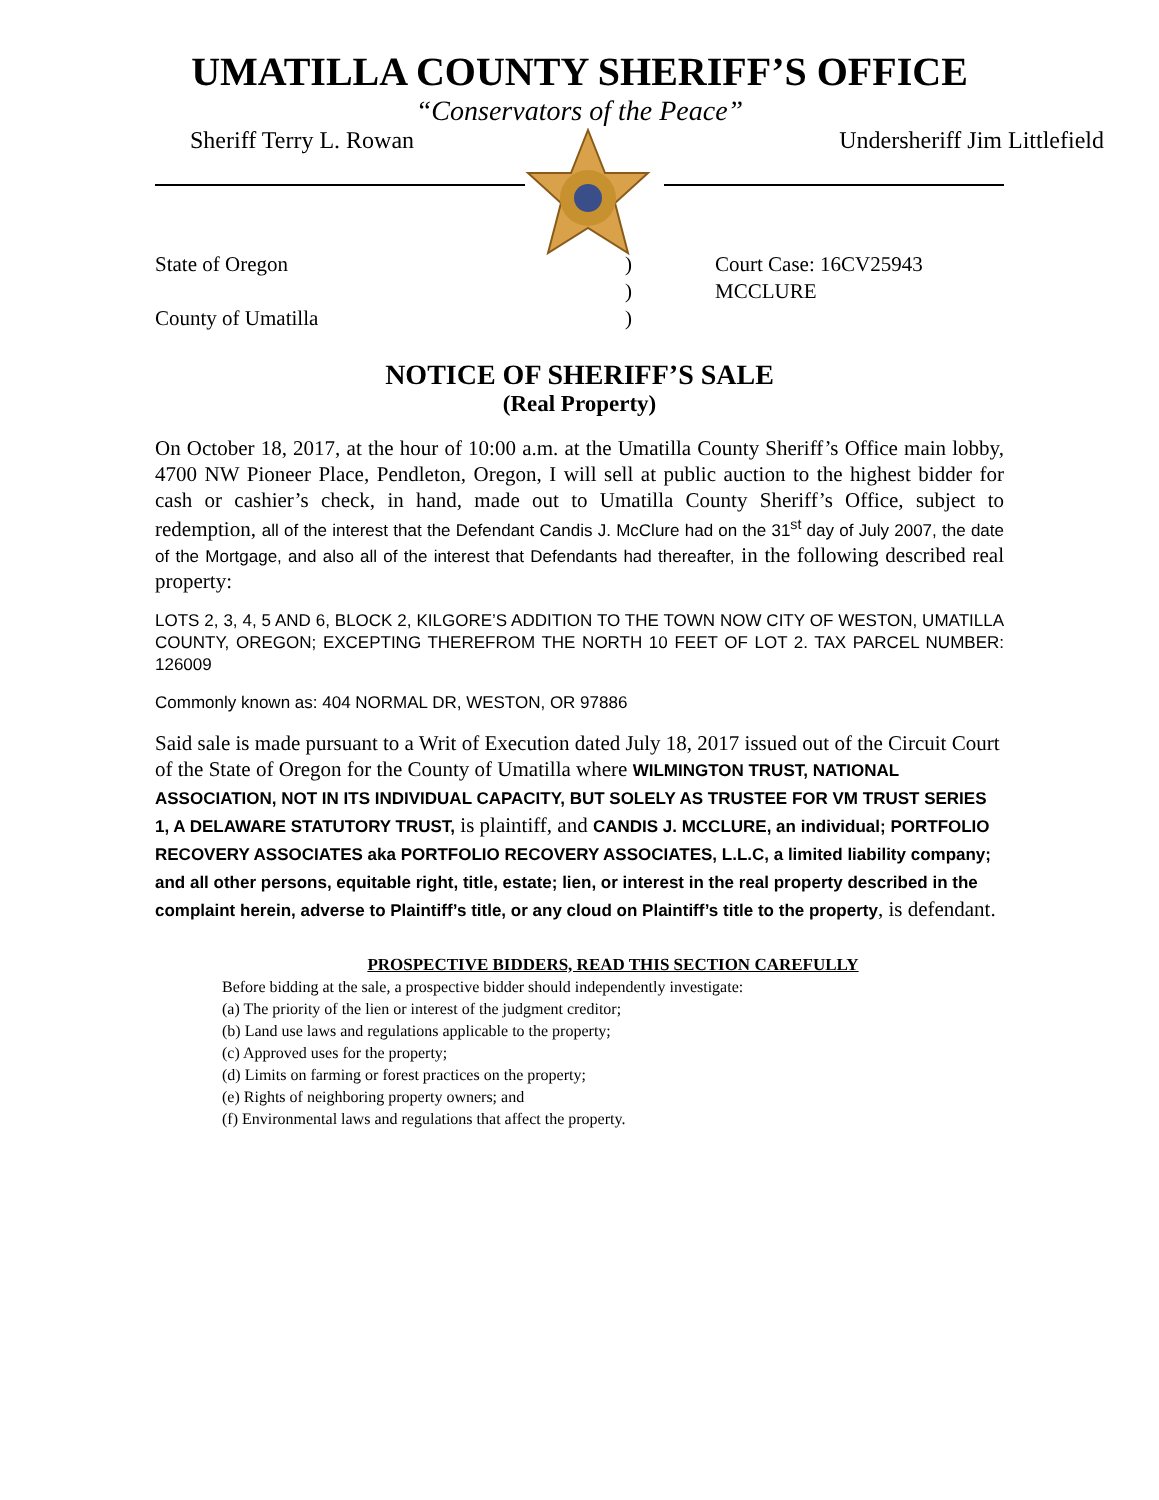UMATILLA COUNTY SHERIFF’S OFFICE
“Conservators of the Peace”
Sheriff Terry L. Rowan Undersheriff Jim Littlefield
State of Oregon) Court Case: 16CV25943 ) MCCLURE County of Umatilla)
NOTICE OF SHERIFF’S SALE
(Real Property)
On October 18, 2017, at the hour of 10:00 a.m. at the Umatilla County Sheriff’s Office main lobby, 4700 NW Pioneer Place, Pendleton, Oregon, I will sell at public auction to the highest bidder for cash or cashier’s check, in hand, made out to Umatilla County Sheriff’s Office, subject to redemption, all of the interest that the Defendant Candis J. McClure had on the 31<sup>st</sup> day of July 2007, the date of the Mortgage, and also all of the interest that Defendants had thereafter, in the following described real property:
LOTS 2, 3, 4, 5 AND 6, BLOCK 2, KILGORE’S ADDITION TO THE TOWN NOW CITY OF WESTON, UMATILLA COUNTY, OREGON; EXCEPTING THEREFROM THE NORTH 10 FEET OF LOT 2. TAX PARCEL NUMBER: 126009
Commonly known as: 404 NORMAL DR, WESTON, OR 97886
Said sale is made pursuant to a Writ of Execution dated July 18, 2017 issued out of the Circuit Court of the State of Oregon for the County of Umatilla where WILMINGTON TRUST, NATIONAL ASSOCIATION, NOT IN ITS INDIVIDUAL CAPACITY, BUT SOLELY AS TRUSTEE FOR VM TRUST SERIES 1, A DELAWARE STATUTORY TRUST, is plaintiff, and CANDIS J. MCCLURE, an individual; PORTFOLIO RECOVERY ASSOCIATES aka PORTFOLIO RECOVERY ASSOCIATES, L.L.C, a limited liability company; and all other persons, equitable right, title, estate; lien, or interest in the real property described in the complaint herein, adverse to Plaintiff’s title, or any cloud on Plaintiff’s title to the property, is defendant.
PROSPECTIVE BIDDERS, READ THIS SECTION CAREFULLY
Before bidding at the sale, a prospective bidder should independently investigate:
(a) The priority of the lien or interest of the judgment creditor;
(b) Land use laws and regulations applicable to the property;
(c) Approved uses for the property;
(d) Limits on farming or forest practices on the property;
(e) Rights of neighboring property owners; and
(f) Environmental laws and regulations that affect the property.